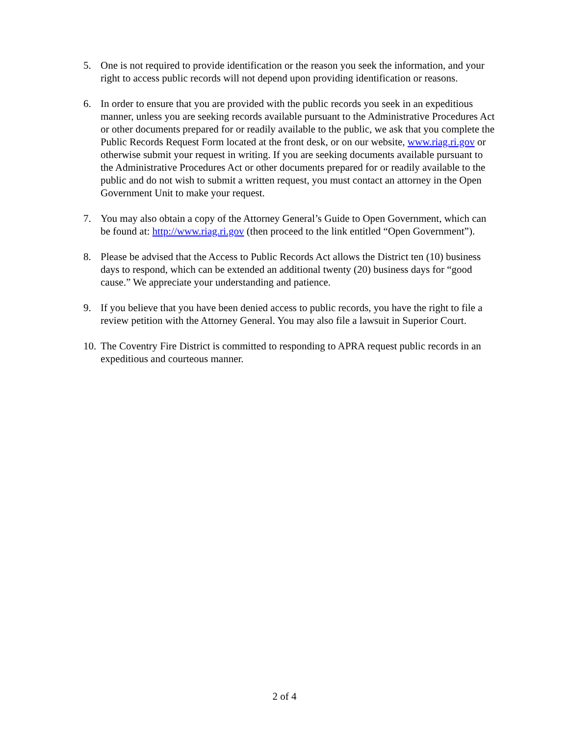5. One is not required to provide identification or the reason you seek the information, and your right to access public records will not depend upon providing identification or reasons.
6. In order to ensure that you are provided with the public records you seek in an expeditious manner, unless you are seeking records available pursuant to the Administrative Procedures Act or other documents prepared for or readily available to the public, we ask that you complete the Public Records Request Form located at the front desk, or on our website, www.riag.ri.gov or otherwise submit your request in writing. If you are seeking documents available pursuant to the Administrative Procedures Act or other documents prepared for or readily available to the public and do not wish to submit a written request, you must contact an attorney in the Open Government Unit to make your request.
7. You may also obtain a copy of the Attorney General’s Guide to Open Government, which can be found at: http://www.riag.ri.gov (then proceed to the link entitled “Open Government”).
8. Please be advised that the Access to Public Records Act allows the District ten (10) business days to respond, which can be extended an additional twenty (20) business days for “good cause.” We appreciate your understanding and patience.
9. If you believe that you have been denied access to public records, you have the right to file a review petition with the Attorney General. You may also file a lawsuit in Superior Court.
10.
The Coventry Fire District is committed to responding to APRA request public records in an expeditious and courteous manner.
2 of 4